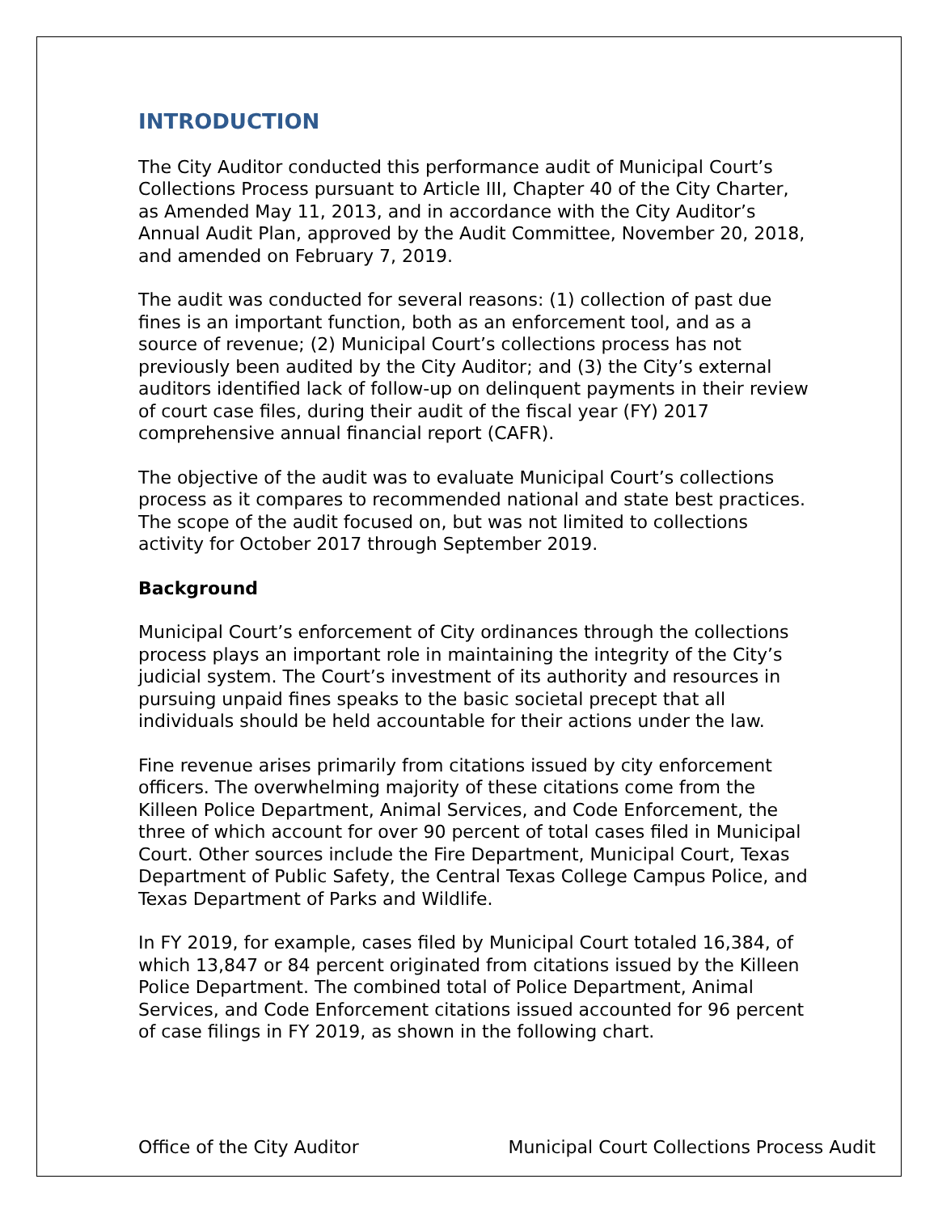INTRODUCTION
The City Auditor conducted this performance audit of Municipal Court’s Collections Process pursuant to Article III, Chapter 40 of the City Charter, as Amended May 11, 2013, and in accordance with the City Auditor’s Annual Audit Plan, approved by the Audit Committee, November 20, 2018, and amended on February 7, 2019.
The audit was conducted for several reasons: (1) collection of past due fines is an important function, both as an enforcement tool, and as a source of revenue; (2) Municipal Court’s collections process has not previously been audited by the City Auditor; and (3) the City’s external auditors identified lack of follow-up on delinquent payments in their review of court case files, during their audit of the fiscal year (FY) 2017 comprehensive annual financial report (CAFR).
The objective of the audit was to evaluate Municipal Court’s collections process as it compares to recommended national and state best practices. The scope of the audit focused on, but was not limited to collections activity for October 2017 through September 2019.
Background
Municipal Court’s enforcement of City ordinances through the collections process plays an important role in maintaining the integrity of the City’s judicial system. The Court’s investment of its authority and resources in pursuing unpaid fines speaks to the basic societal precept that all individuals should be held accountable for their actions under the law.
Fine revenue arises primarily from citations issued by city enforcement officers. The overwhelming majority of these citations come from the Killeen Police Department, Animal Services, and Code Enforcement, the three of which account for over 90 percent of total cases filed in Municipal Court. Other sources include the Fire Department, Municipal Court, Texas Department of Public Safety, the Central Texas College Campus Police, and Texas Department of Parks and Wildlife.
In FY 2019, for example, cases filed by Municipal Court totaled 16,384, of which 13,847 or 84 percent originated from citations issued by the Killeen Police Department. The combined total of Police Department, Animal Services, and Code Enforcement citations issued accounted for 96 percent of case filings in FY 2019, as shown in the following chart.
Office of the City Auditor Municipal Court Collections Process Audit